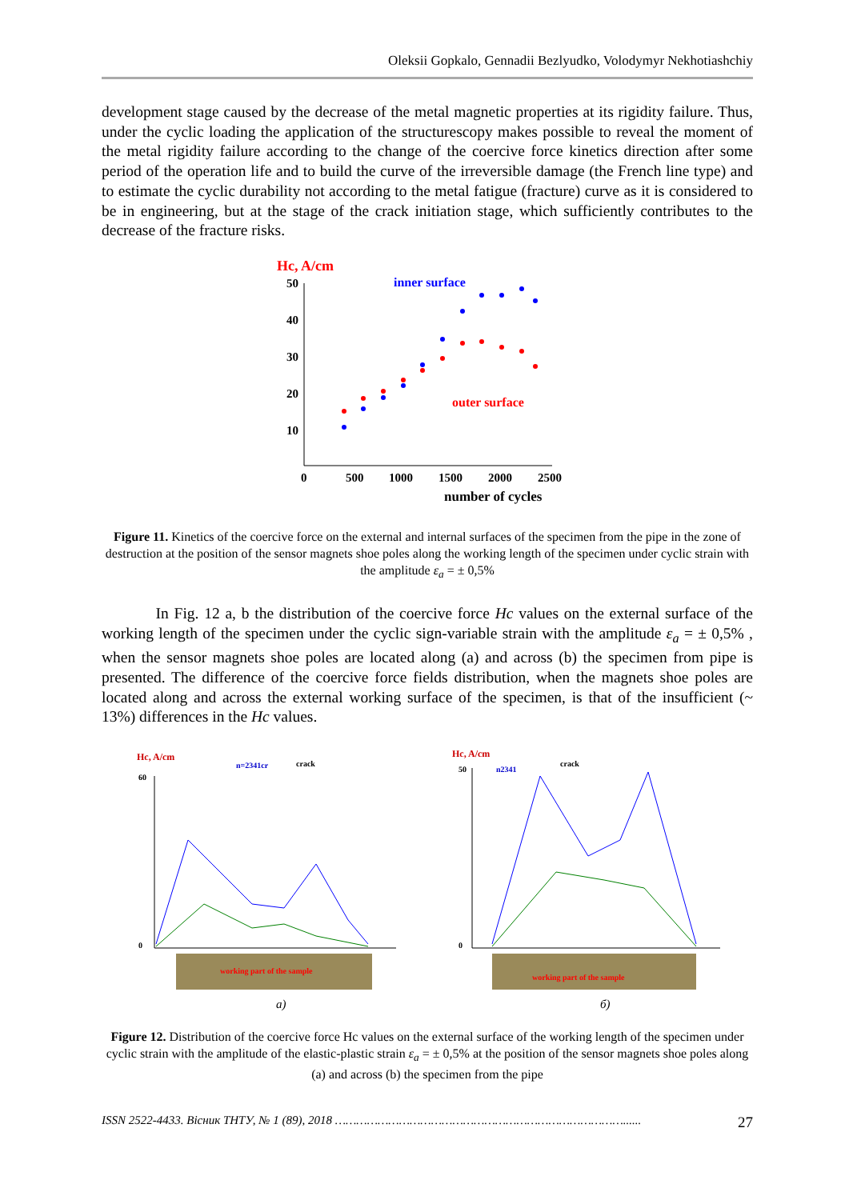Oleksii Gopkalo, Gennadii Bezlyudko, Volodymyr Nekhotiashchiy
development stage caused by the decrease of the metal magnetic properties at its rigidity failure. Thus, under the cyclic loading the application of the structurescopy makes possible to reveal the moment of the metal rigidity failure according to the change of the coercive force kinetics direction after some period of the operation life and to build the curve of the irreversible damage (the French line type) and to estimate the cyclic durability not according to the metal fatigue (fracture) curve as it is considered to be in engineering, but at the stage of the crack initiation stage, which sufficiently contributes to the decrease of the fracture risks.
Hc, A/cm
inner surface
outer surface
50
40
30
20
10
0
500
1000
1500
2000
2500
number of cycles
Figure 11. Kinetics of the coercive force on the external and internal surfaces of the specimen from the pipe in the zone of destruction at the position of the sensor magnets shoe poles along the working length of the specimen under cyclic strain with the amplitude ε<sub>a</sub> = ± 0,5%
In Fig. 12 a, b the distribution of the coercive force Hc values on the external surface of the working length of the specimen under the cyclic sign-variable strain with the amplitude ε<sub>a</sub> = ± 0,5% , when the sensor magnets shoe poles are located along (a) and across (b) the specimen from pipe is presented. The difference of the coercive force fields distribution, when the magnets shoe poles are located along and across the external working surface of the specimen, is that of the insufficient (~ 13%) differences in the Hc values.
Hc, A/cm
n=2341cr
crack
60
0
working part of the sample
a)
Hc, A/cm
crack
n2341
50
0
working part of the sample
б)
Figure 12. Distribution of the coercive force Hc values on the external surface of the working length of the specimen under cyclic strain with the amplitude of the elastic-plastic strain ε<sub>a</sub> = ± 0,5% at the position of the sensor magnets shoe poles along (a) and across (b) the specimen from the pipe
ISSN 2522-4433. Вісник ТНТУ, № 1 (89), 2018 ………………………………………………………………………...... 27